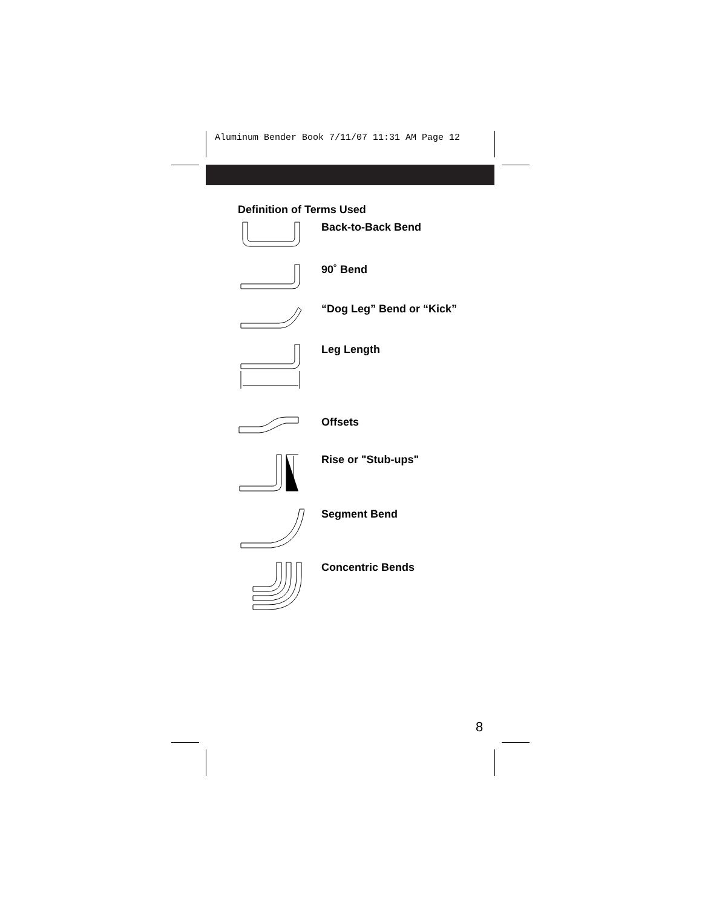Aluminum Bender Book 7/11/07 11:31 AM Page 12
Definition of Terms Used
Back-to-Back Bend
90˚ Bend
“Dog Leg” Bend or “Kick”
Leg Length
Offsets
Rise or "Stub-ups"
Segment Bend
Concentric Bends
8